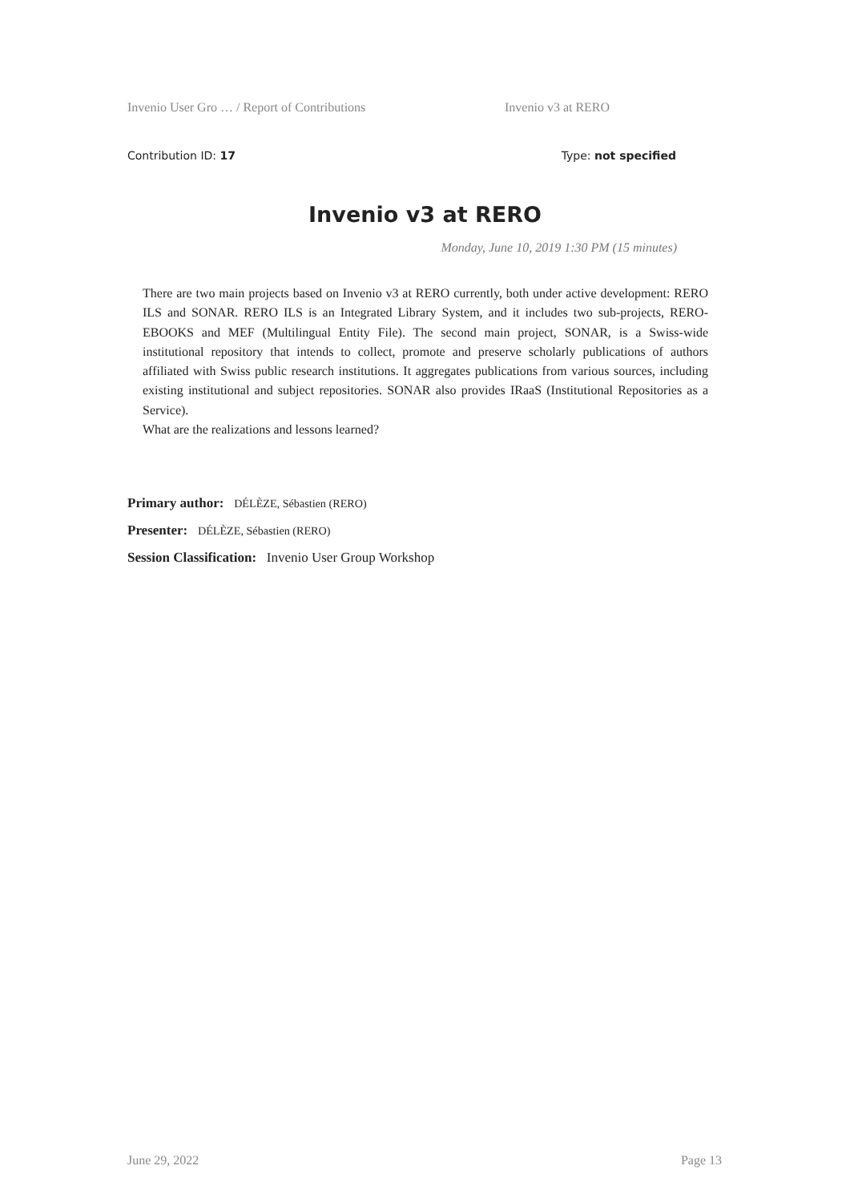Invenio User Gro … / Report of Contributions Invenio v3 at RERO
Contribution ID: 17 Type: not specified
Invenio v3 at RERO
Monday, June 10, 2019 1:30 PM (15 minutes)
There are two main projects based on Invenio v3 at RERO currently, both under active development: RERO ILS and SONAR. RERO ILS is an Integrated Library System, and it includes two sub-projects, RERO-EBOOKS and MEF (Multilingual Entity File). The second main project, SONAR, is a Swiss-wide institutional repository that intends to collect, promote and preserve scholarly publications of authors affiliated with Swiss public research institutions. It aggregates publications from various sources, including existing institutional and subject repositories. SONAR also provides IRaaS (Institutional Repositories as a Service).
What are the realizations and lessons learned?
Primary author: DÉLÈZE, Sébastien (RERO)
Presenter: DÉLÈZE, Sébastien (RERO)
Session Classification: Invenio User Group Workshop
June 29, 2022 Page 13